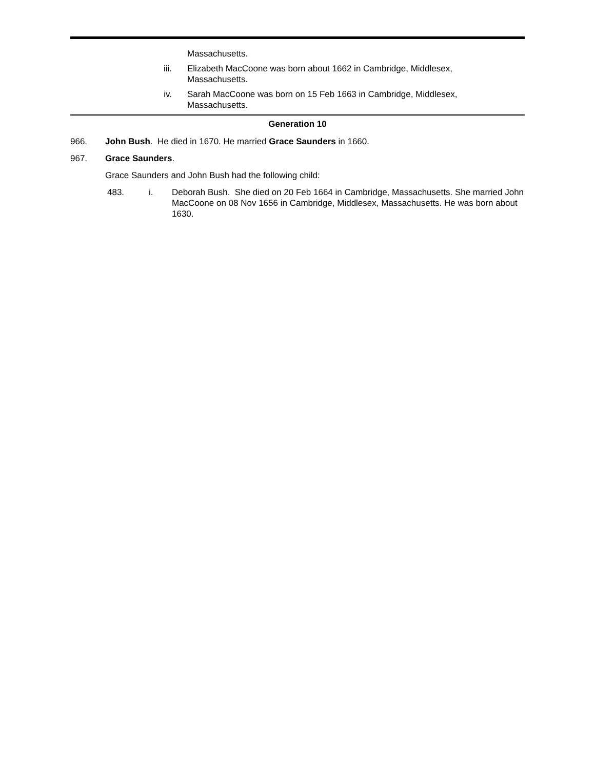Massachusetts.
iii. Elizabeth MacCoone was born about 1662 in Cambridge, Middlesex,
Massachusetts.
iv. Sarah MacCoone was born on 15 Feb 1663 in Cambridge, Middlesex,
Massachusetts.
Generation 10
966. John Bush. He died in 1670. He married Grace Saunders in 1660.
967. Grace Saunders.
Grace Saunders and John Bush had the following child:
483. i. Deborah Bush. She died on 20 Feb 1664 in Cambridge, Massachusetts. She married John MacCoone on 08 Nov 1656 in Cambridge, Middlesex, Massachusetts. He was born about 1630.